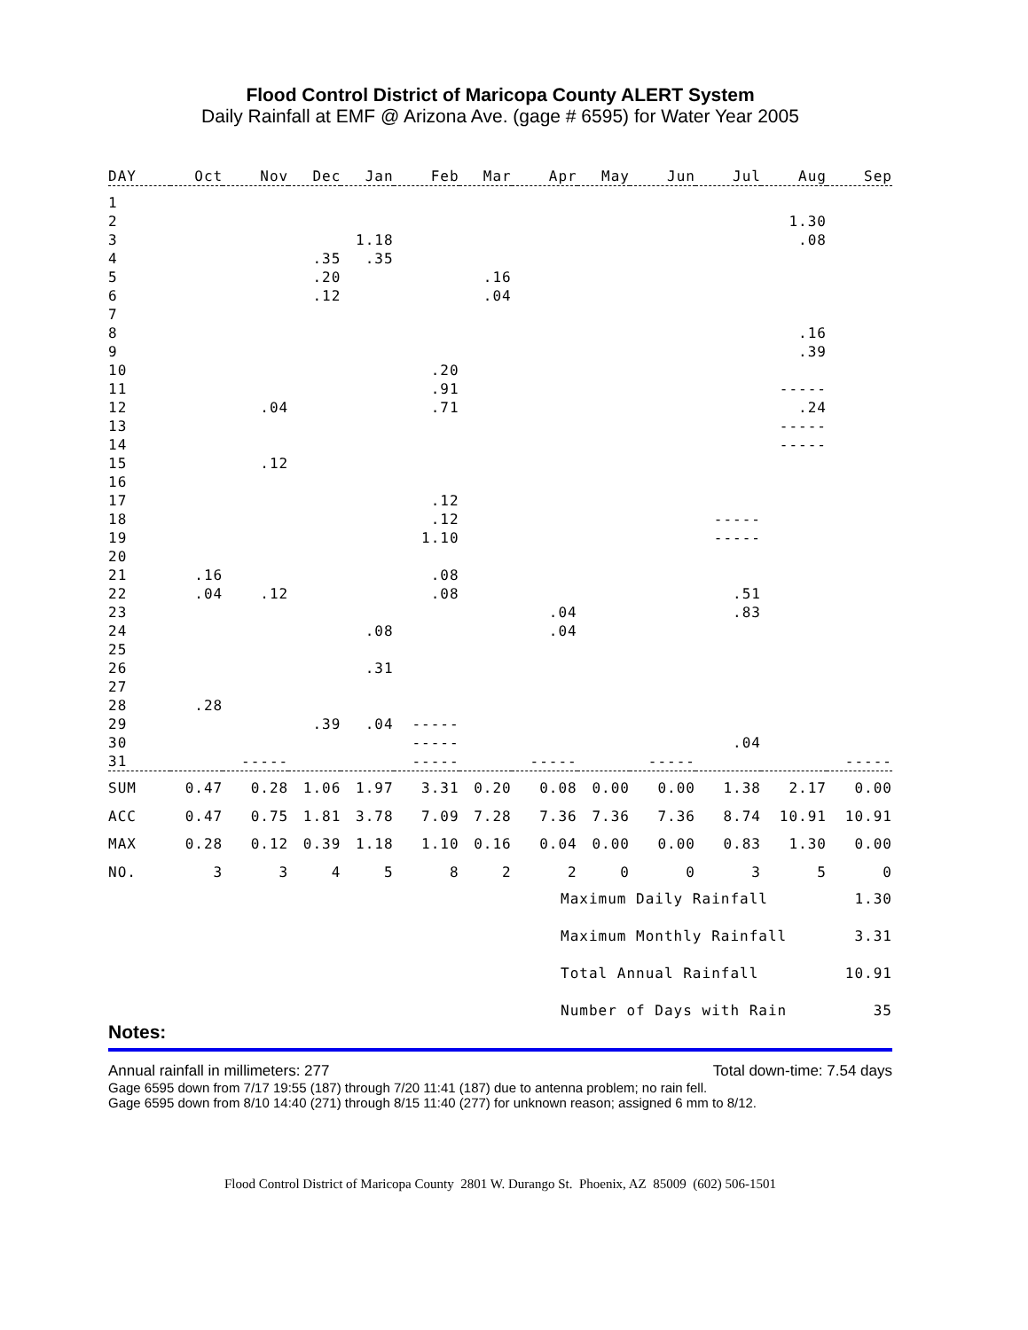Flood Control District of Maricopa County ALERT System
Daily Rainfall at EMF @ Arizona Ave. (gage # 6595) for Water Year 2005
| DAY | Oct | Nov | Dec | Jan | Feb | Mar | Apr | May | Jun | Jul | Aug | Sep |
| --- | --- | --- | --- | --- | --- | --- | --- | --- | --- | --- | --- | --- |
| 1 | | | | | | | | | | | | |
| 2 | | | | | | | | | | | 1.30 | |
| 3 | | | | 1.18 | | | | | | | .08 | |
| 4 | | | .35 | .35 | | | | | | | | |
| 5 | | | .20 | | | .16 | | | | | | |
| 6 | | | .12 | | | .04 | | | | | | |
| 7 | | | | | | | | | | | | |
| 8 | | | | | | | | | | | .16 | |
| 9 | | | | | | | | | | | .39 | |
| 10 | | | | | .20 | | | | | | | |
| 11 | | | | | .91 | | | | | | ----- | |
| 12 | | .04 | | | .71 | | | | | | .24 | |
| 13 | | | | | | | | | | | ----- | |
| 14 | | | | | | | | | | | ----- | |
| 15 | | .12 | | | | | | | | | | |
| 16 | | | | | | | | | | | | |
| 17 | | | | | .12 | | | | | | | |
| 18 | | | | | .12 | | | | | ----- | | |
| 19 | | | | | 1.10 | | | | | ----- | | |
| 20 | | | | | | | | | | | | |
| 21 | .16 | | | | .08 | | | | | | | |
| 22 | .04 | .12 | | | .08 | | | | | .51 | | |
| 23 | | | | | | | .04 | | | .83 | | |
| 24 | | | | .08 | | | .04 | | | | | |
| 25 | | | | | | | | | | | | |
| 26 | | | | .31 | | | | | | | | |
| 27 | | | | | | | | | | | | |
| 28 | .28 | | | | | | | | | | | |
| 29 | | | .39 | .04 | ----- | | | | | | | |
| 30 | | | | | ----- | | | | | .04 | | |
| 31 | | ----- | | | ----- | | ----- | | ----- | | | ----- |
| SUM | 0.47 | 0.28 | 1.06 | 1.97 | 3.31 | 0.20 | 0.08 | 0.00 | 0.00 | 1.38 | 2.17 | 0.00 |
| ACC | 0.47 | 0.75 | 1.81 | 3.78 | 7.09 | 7.28 | 7.36 | 7.36 | 7.36 | 8.74 | 10.91 | 10.91 |
| MAX | 0.28 | 0.12 | 0.39 | 1.18 | 1.10 | 0.16 | 0.04 | 0.00 | 0.00 | 0.83 | 1.30 | 0.00 |
| NO. | 3 | 3 | 4 | 5 | 8 | 2 | 2 | 0 | 0 | 3 | 5 | 0 |
Maximum Daily Rainfall 1.30
Maximum Monthly Rainfall 3.31
Total Annual Rainfall 10.91
Number of Days with Rain 35
Notes:
Annual rainfall in millimeters: 277 Total down-time: 7.54 days
Gage 6595 down from 7/17 19:55 (187) through 7/20 11:41 (187) due to antenna problem; no rain fell.
Gage 6595 down from 8/10 14:40 (271) through 8/15 11:40 (277) for unknown reason; assigned 6 mm to 8/12.
Flood Control District of Maricopa County 2801 W. Durango St. Phoenix, AZ 85009 (602) 506-1501